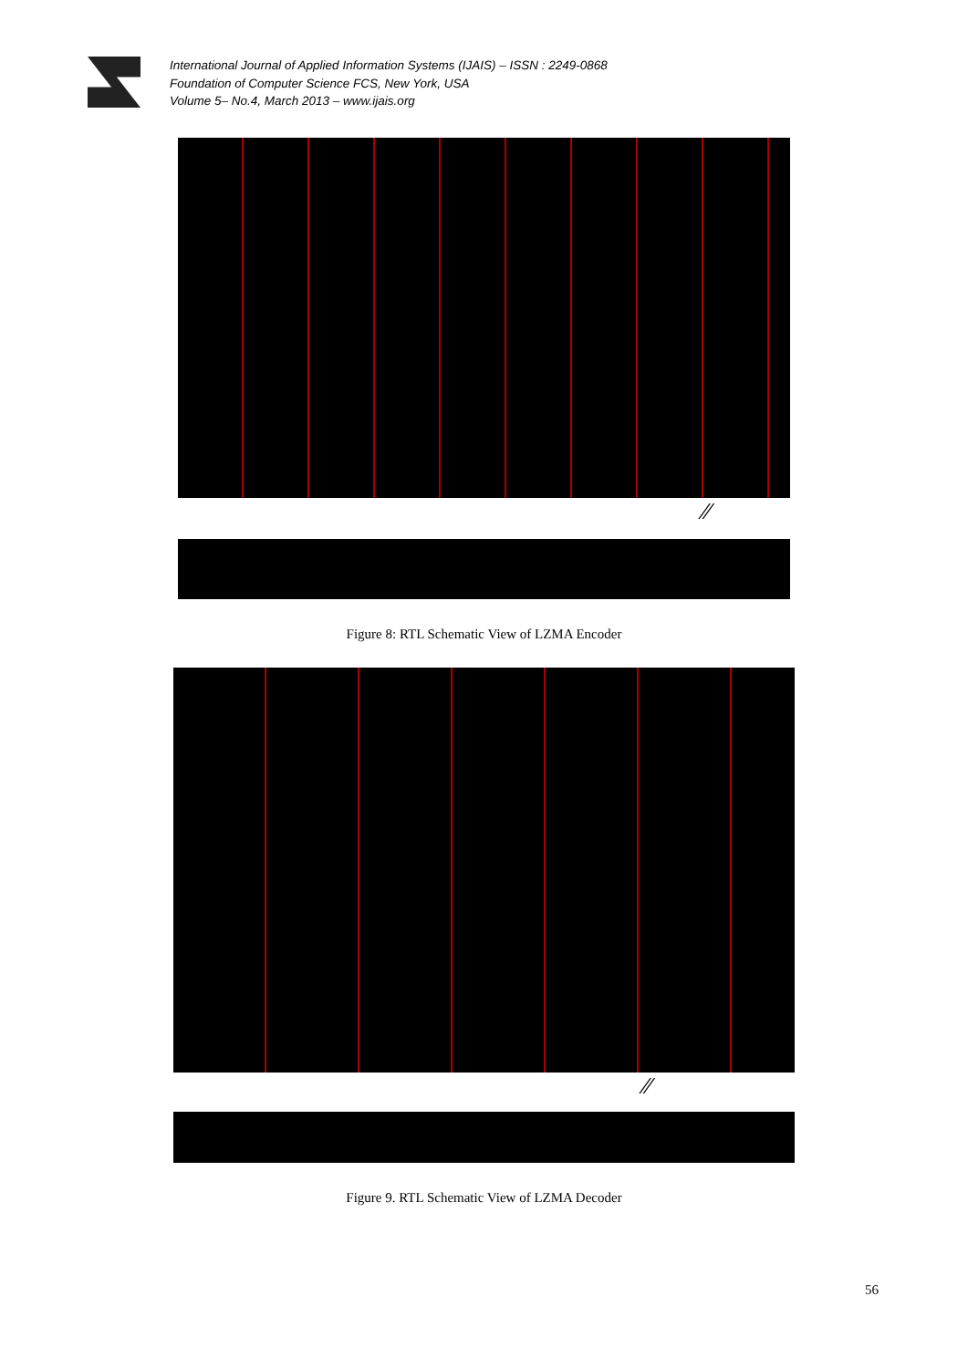International Journal of Applied Information Systems (IJAIS) – ISSN : 2249-0868
Foundation of Computer Science FCS, New York, USA
Volume 5– No.4, March 2013 – www.ijais.org
⁄⁄
Figure 8: RTL Schematic View of LZMA Encoder
⁄⁄
Figure 9. RTL Schematic View of LZMA Decoder
56